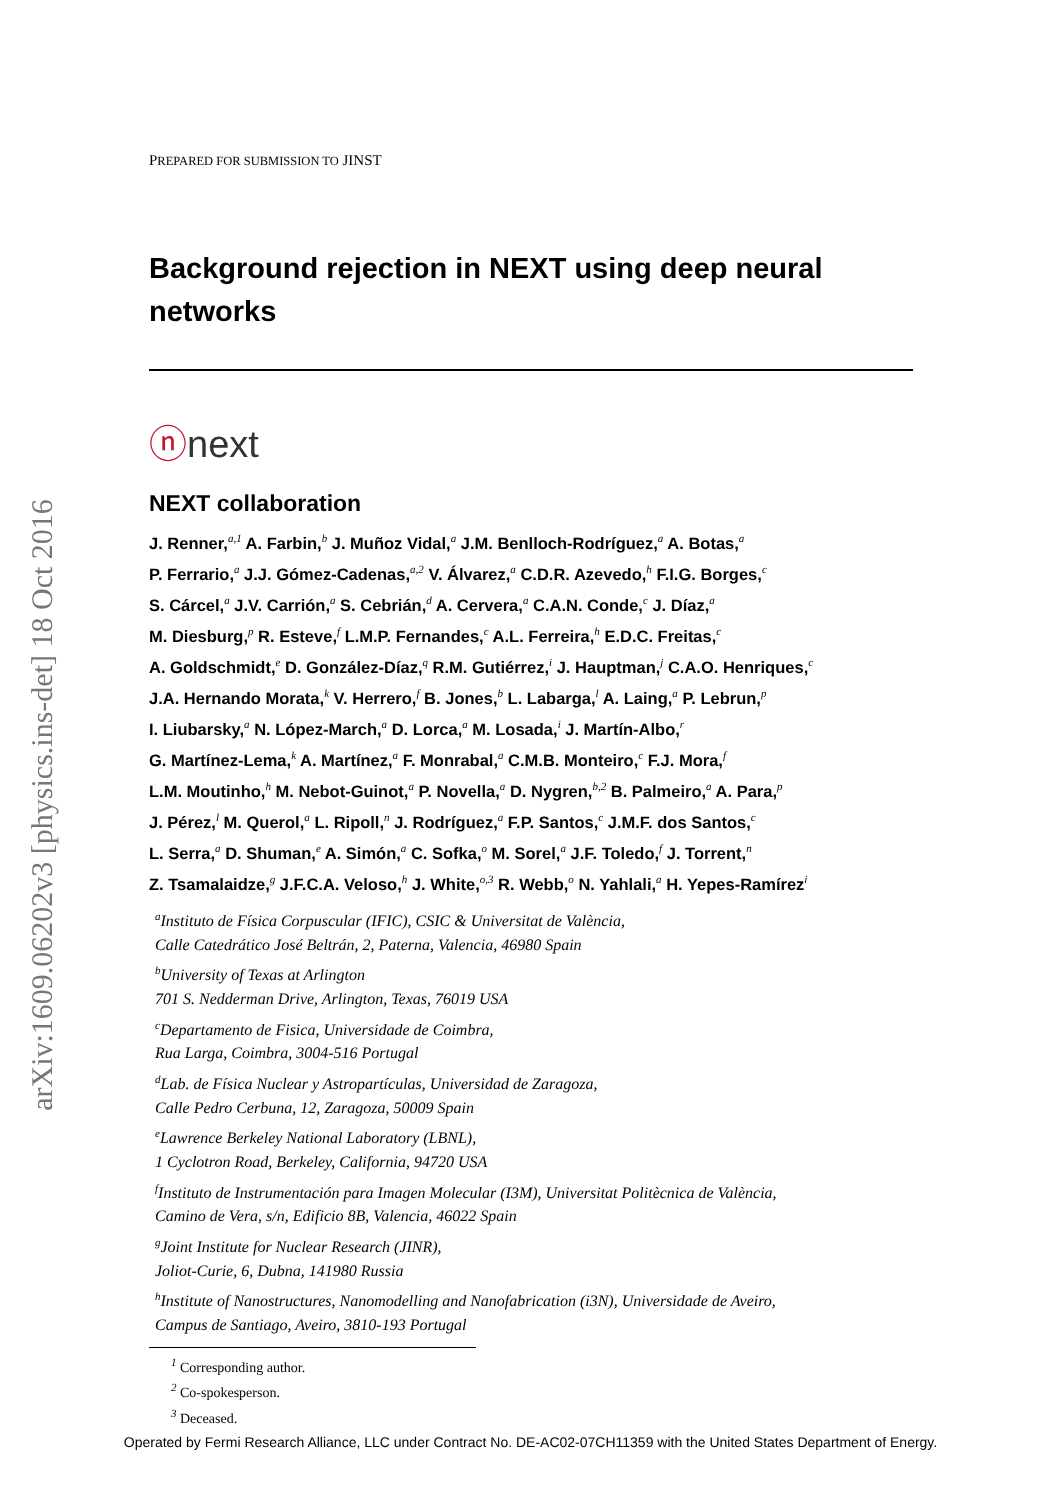arXiv:1609.06202v3 [physics.ins-det] 18 Oct 2016
PREPARED FOR SUBMISSION TO JINST
Background rejection in NEXT using deep neural networks
ⓝnext
NEXT collaboration
J. Renner,<sup>a,1</sup> A. Farbin,<sup>b</sup> J. Muñoz Vidal,<sup>a</sup> J.M. Benlloch-Rodríguez,<sup>a</sup> A. Botas,<sup>a</sup>
P. Ferrario,<sup>a</sup> J.J. Gómez-Cadenas,<sup>a,2</sup> V. Álvarez,<sup>a</sup> C.D.R. Azevedo,<sup>h</sup> F.I.G. Borges,<sup>c</sup>
S. Cárcel,<sup>a</sup> J.V. Carrión,<sup>a</sup> S. Cebrián,<sup>d</sup> A. Cervera,<sup>a</sup> C.A.N. Conde,<sup>c</sup> J. Díaz,<sup>a</sup>
M. Diesburg,<sup>p</sup> R. Esteve,<sup>f</sup> L.M.P. Fernandes,<sup>c</sup> A.L. Ferreira,<sup>h</sup> E.D.C. Freitas,<sup>c</sup>
A. Goldschmidt,<sup>e</sup> D. González-Díaz,<sup>q</sup> R.M. Gutiérrez,<sup>i</sup> J. Hauptman,<sup>j</sup> C.A.O. Henriques,<sup>c</sup>
J.A. Hernando Morata,<sup>k</sup> V. Herrero,<sup>f</sup> B. Jones,<sup>b</sup> L. Labarga,<sup>l</sup> A. Laing,<sup>a</sup> P. Lebrun,<sup>p</sup>
I. Liubarsky,<sup>a</sup> N. López-March,<sup>a</sup> D. Lorca,<sup>a</sup> M. Losada,<sup>i</sup> J. Martín-Albo,<sup>r</sup>
G. Martínez-Lema,<sup>k</sup> A. Martínez,<sup>a</sup> F. Monrabal,<sup>a</sup> C.M.B. Monteiro,<sup>c</sup> F.J. Mora,<sup>f</sup>
L.M. Moutinho,<sup>h</sup> M. Nebot-Guinot,<sup>a</sup> P. Novella,<sup>a</sup> D. Nygren,<sup>b,2</sup> B. Palmeiro,<sup>a</sup> A. Para,<sup>p</sup>
J. Pérez,<sup>l</sup> M. Querol,<sup>a</sup> L. Ripoll,<sup>n</sup> J. Rodríguez,<sup>a</sup> F.P. Santos,<sup>c</sup> J.M.F. dos Santos,<sup>c</sup>
L. Serra,<sup>a</sup> D. Shuman,<sup>e</sup> A. Simón,<sup>a</sup> C. Sofka,<sup>o</sup> M. Sorel,<sup>a</sup> J.F. Toledo,<sup>f</sup> J. Torrent,<sup>n</sup>
Z. Tsamalaidze,<sup>g</sup> J.F.C.A. Veloso,<sup>h</sup> J. White,<sup>o,3</sup> R. Webb,<sup>o</sup> N. Yahlali,<sup>a</sup> H. Yepes-Ramírez<sup>i</sup>
<sup>a</sup> Instituto de Física Corpuscular (IFIC), CSIC & Universitat de València,
Calle Catedrático José Beltrán, 2, Paterna, Valencia, 46980 Spain
<sup>b</sup> University of Texas at Arlington
701 S. Nedderman Drive, Arlington, Texas, 76019 USA
<sup>c</sup> Departamento de Fisica, Universidade de Coimbra,
Rua Larga, Coimbra, 3004-516 Portugal
<sup>d</sup> Lab. de Física Nuclear y Astropartículas, Universidad de Zaragoza,
Calle Pedro Cerbuna, 12, Zaragoza, 50009 Spain
<sup>e</sup> Lawrence Berkeley National Laboratory (LBNL),
1 Cyclotron Road, Berkeley, California, 94720 USA
<sup>f</sup> Instituto de Instrumentación para Imagen Molecular (I3M), Universitat Politècnica de València,
Camino de Vera, s/n, Edificio 8B, Valencia, 46022 Spain
<sup>g</sup> Joint Institute for Nuclear Research (JINR),
Joliot-Curie, 6, Dubna, 141980 Russia
<sup>h</sup> Institute of Nanostructures, Nanomodelling and Nanofabrication (i3N), Universidade de Aveiro,
Campus de Santiago, Aveiro, 3810-193 Portugal
<sup>1</sup> Corresponding author.
<sup>2</sup> Co-spokesperson.
<sup>3</sup> Deceased.
Operated by Fermi Research Alliance, LLC under Contract No. DE-AC02-07CH11359 with the United States Department of Energy.